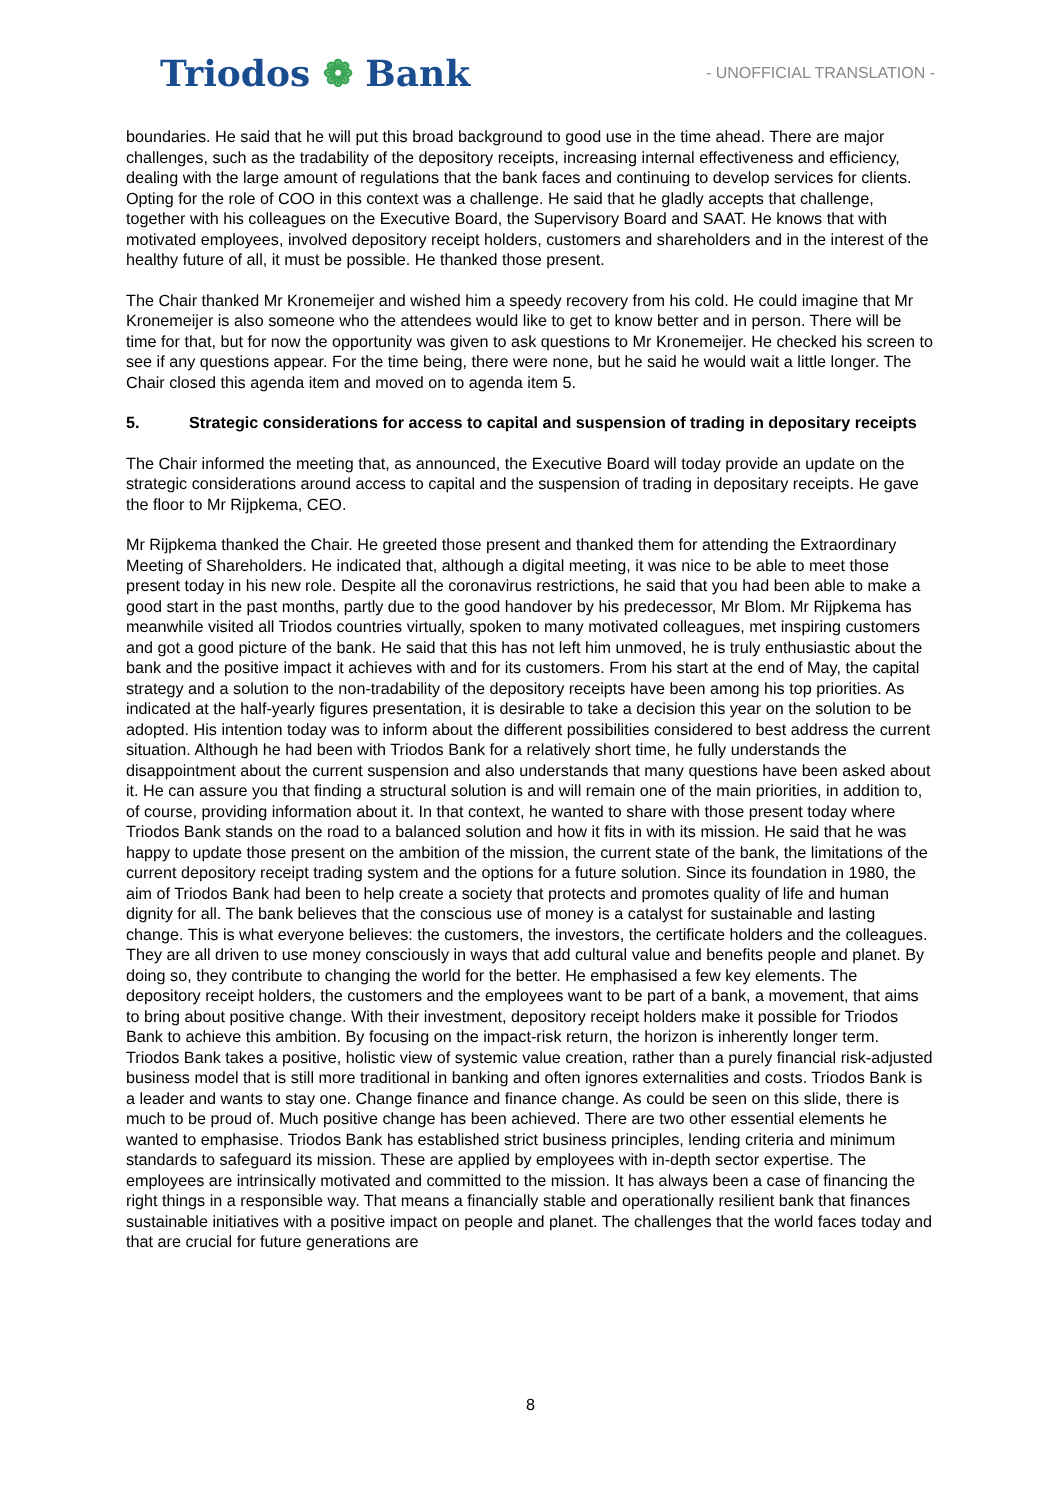Triodos ❁ Bank
- UNOFFICIAL TRANSLATION -
boundaries. He said that he will put this broad background to good use in the time ahead. There are major challenges, such as the tradability of the depository receipts, increasing internal effectiveness and efficiency, dealing with the large amount of regulations that the bank faces and continuing to develop services for clients. Opting for the role of COO in this context was a challenge. He said that he gladly accepts that challenge, together with his colleagues on the Executive Board, the Supervisory Board and SAAT. He knows that with motivated employees, involved depository receipt holders, customers and shareholders and in the interest of the healthy future of all, it must be possible. He thanked those present.
The Chair thanked Mr Kronemeijer and wished him a speedy recovery from his cold. He could imagine that Mr Kronemeijer is also someone who the attendees would like to get to know better and in person. There will be time for that, but for now the opportunity was given to ask questions to Mr Kronemeijer. He checked his screen to see if any questions appear. For the time being, there were none, but he said he would wait a little longer. The Chair closed this agenda item and moved on to agenda item 5.
5. Strategic considerations for access to capital and suspension of trading in depositary receipts
The Chair informed the meeting that, as announced, the Executive Board will today provide an update on the strategic considerations around access to capital and the suspension of trading in depositary receipts. He gave the floor to Mr Rijpkema, CEO.
Mr Rijpkema thanked the Chair. He greeted those present and thanked them for attending the Extraordinary Meeting of Shareholders. He indicated that, although a digital meeting, it was nice to be able to meet those present today in his new role. Despite all the coronavirus restrictions, he said that you had been able to make a good start in the past months, partly due to the good handover by his predecessor, Mr Blom. Mr Rijpkema has meanwhile visited all Triodos countries virtually, spoken to many motivated colleagues, met inspiring customers and got a good picture of the bank. He said that this has not left him unmoved, he is truly enthusiastic about the bank and the positive impact it achieves with and for its customers. From his start at the end of May, the capital strategy and a solution to the non-tradability of the depository receipts have been among his top priorities. As indicated at the half-yearly figures presentation, it is desirable to take a decision this year on the solution to be adopted. His intention today was to inform about the different possibilities considered to best address the current situation. Although he had been with Triodos Bank for a relatively short time, he fully understands the disappointment about the current suspension and also understands that many questions have been asked about it. He can assure you that finding a structural solution is and will remain one of the main priorities, in addition to, of course, providing information about it. In that context, he wanted to share with those present today where Triodos Bank stands on the road to a balanced solution and how it fits in with its mission. He said that he was happy to update those present on the ambition of the mission, the current state of the bank, the limitations of the current depository receipt trading system and the options for a future solution. Since its foundation in 1980, the aim of Triodos Bank had been to help create a society that protects and promotes quality of life and human dignity for all. The bank believes that the conscious use of money is a catalyst for sustainable and lasting change. This is what everyone believes: the customers, the investors, the certificate holders and the colleagues. They are all driven to use money consciously in ways that add cultural value and benefits people and planet. By doing so, they contribute to changing the world for the better. He emphasised a few key elements. The depository receipt holders, the customers and the employees want to be part of a bank, a movement, that aims to bring about positive change. With their investment, depository receipt holders make it possible for Triodos Bank to achieve this ambition. By focusing on the impact-risk return, the horizon is inherently longer term. Triodos Bank takes a positive, holistic view of systemic value creation, rather than a purely financial risk-adjusted business model that is still more traditional in banking and often ignores externalities and costs. Triodos Bank is a leader and wants to stay one. Change finance and finance change. As could be seen on this slide, there is much to be proud of. Much positive change has been achieved. There are two other essential elements he wanted to emphasise. Triodos Bank has established strict business principles, lending criteria and minimum standards to safeguard its mission. These are applied by employees with in-depth sector expertise. The employees are intrinsically motivated and committed to the mission. It has always been a case of financing the right things in a responsible way. That means a financially stable and operationally resilient bank that finances sustainable initiatives with a positive impact on people and planet. The challenges that the world faces today and that are crucial for future generations are
8